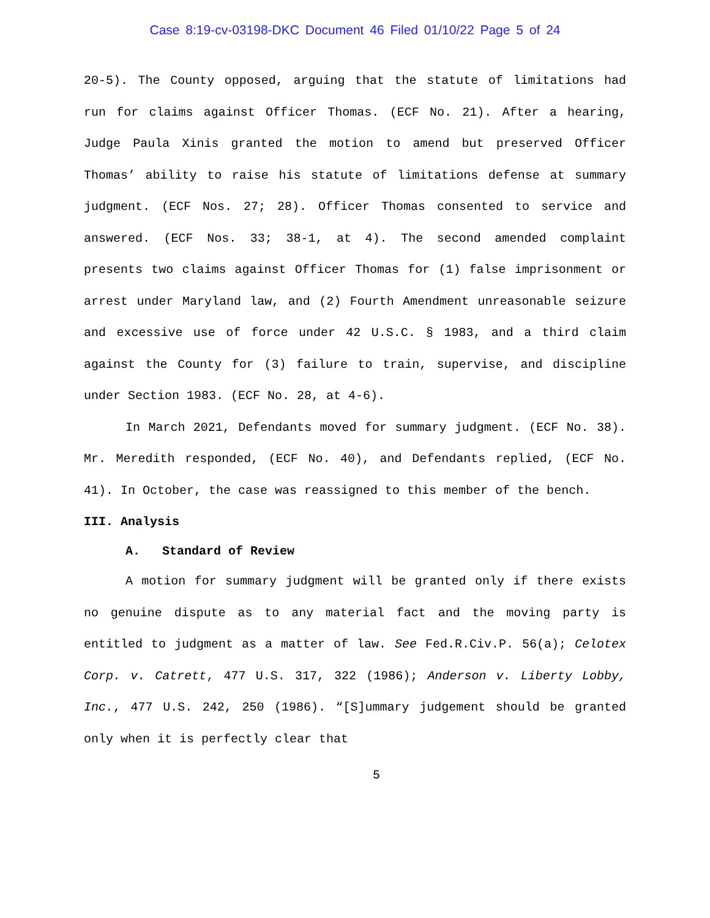Case 8:19-cv-03198-DKC Document 46 Filed 01/10/22 Page 5 of 24
20-5). The County opposed, arguing that the statute of limitations had run for claims against Officer Thomas. (ECF No. 21). After a hearing, Judge Paula Xinis granted the motion to amend but preserved Officer Thomas’ ability to raise his statute of limitations defense at summary judgment. (ECF Nos. 27; 28). Officer Thomas consented to service and answered. (ECF Nos. 33; 38-1, at 4). The second amended complaint presents two claims against Officer Thomas for (1) false imprisonment or arrest under Maryland law, and (2) Fourth Amendment unreasonable seizure and excessive use of force under 42 U.S.C. § 1983, and a third claim against the County for (3) failure to train, supervise, and discipline under Section 1983. (ECF No. 28, at 4-6).
In March 2021, Defendants moved for summary judgment. (ECF No. 38). Mr. Meredith responded, (ECF No. 40), and Defendants replied, (ECF No. 41). In October, the case was reassigned to this member of the bench.
III. Analysis
A. Standard of Review
A motion for summary judgment will be granted only if there exists no genuine dispute as to any material fact and the moving party is entitled to judgment as a matter of law. See Fed.R.Civ.P. 56(a); Celotex Corp. v. Catrett, 477 U.S. 317, 322 (1986); Anderson v. Liberty Lobby, Inc., 477 U.S. 242, 250 (1986). “[S]ummary judgement should be granted only when it is perfectly clear that
5